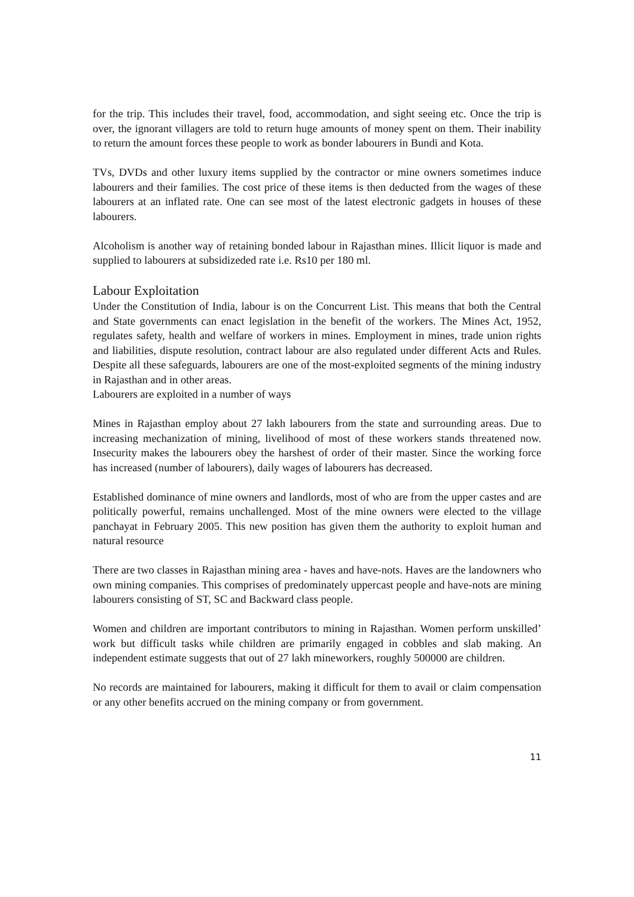for the trip. This includes their travel, food, accommodation, and sight seeing etc. Once the trip is over, the ignorant villagers are told to return huge amounts of money spent on them. Their inability to return the amount forces these people to work as bonder labourers in Bundi and Kota.
TVs, DVDs and other luxury items supplied by the contractor or mine owners sometimes induce labourers and their families. The cost price of these items is then deducted from the wages of these labourers at an inflated rate. One can see most of the latest electronic gadgets in houses of these labourers.
Alcoholism is another way of retaining bonded labour in Rajasthan mines. Illicit liquor is made and supplied to labourers at subsidizeded rate i.e. Rs10 per 180 ml.
Labour Exploitation
Under the Constitution of India, labour is on the Concurrent List. This means that both the Central and State governments can enact legislation in the benefit of the workers. The Mines Act, 1952, regulates safety, health and welfare of workers in mines. Employment in mines, trade union rights and liabilities, dispute resolution, contract labour are also regulated under different Acts and Rules. Despite all these safeguards, labourers are one of the most-exploited segments of the mining industry in Rajasthan and in other areas.
Labourers are exploited in a number of ways
Mines in Rajasthan employ about 27 lakh labourers from the state and surrounding areas. Due to increasing mechanization of mining, livelihood of most of these workers stands threatened now. Insecurity makes the labourers obey the harshest of order of their master. Since the working force has increased (number of labourers), daily wages of labourers has decreased.
Established dominance of mine owners and landlords, most of who are from the upper castes and are politically powerful, remains unchallenged. Most of the mine owners were elected to the village panchayat in February 2005. This new position has given them the authority to exploit human and natural resource
There are two classes in Rajasthan mining area - haves and have-nots. Haves are the landowners who own mining companies. This comprises of predominately uppercast people and have-nots are mining labourers consisting of ST, SC and Backward class people.
Women and children are important contributors to mining in Rajasthan. Women perform unskilled’ work but difficult tasks while children are primarily engaged in cobbles and slab making. An independent estimate suggests that out of 27 lakh mineworkers, roughly 500000 are children.
No records are maintained for labourers, making it difficult for them to avail or claim compensation or any other benefits accrued on the mining company or from government.
11